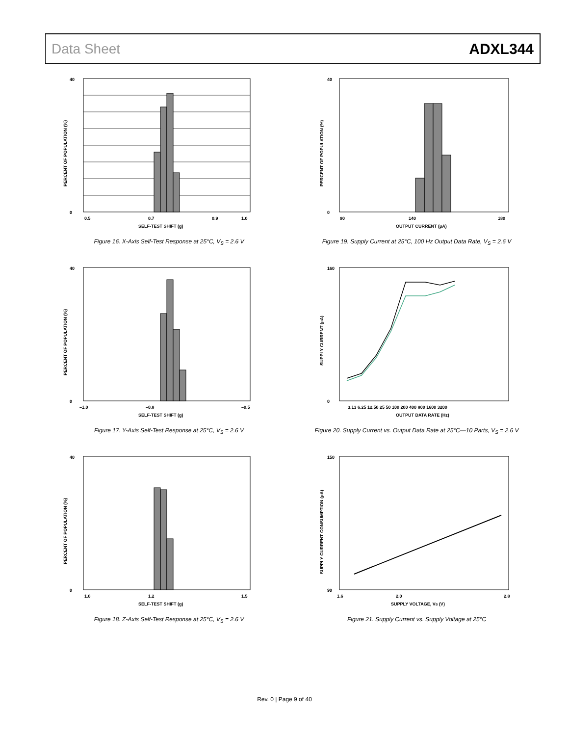Data Sheet ADXL344
40
0
0.5
0.7
0.9
1.0
SELF-TEST SHIFT (g)
PERCENT OF POPULATION (%)
Figure 16. X-Axis Self-Test Response at 25°C, V<sub>S</sub> = 2.6 V
40
0
90
140
180
OUTPUT CURRENT (µA)
PERCENT OF POPULATION (%)
Figure 19. Supply Current at 25°C, 100 Hz Output Data Rate, V<sub>S</sub> = 2.6 V
40
0
–1.0
–0.8
–0.5
SELF-TEST SHIFT (g)
PERCENT OF POPULATION (%)
Figure 17. Y-Axis Self-Test Response at 25°C, V<sub>S</sub> = 2.6 V
160
0
3.13 6.25 12.50 25 50 100 200 400 800 1600 3200
OUTPUT DATA RATE (Hz)
SUPPLY CURRENT (µA)
Figure 20. Supply Current vs. Output Data Rate at 25°C—10 Parts, V<sub>S</sub> = 2.6 V
40
0
1.0
1.2
1.5
SELF-TEST SHIFT (g)
PERCENT OF POPULATION (%)
Figure 18. Z-Axis Self-Test Response at 25°C, V<sub>S</sub> = 2.6 V
150
90
1.6
2.0
2.8
SUPPLY VOLTAGE, VS (V)
SUPPLY CURRENT CONSUMPTION (µA)
Figure 21. Supply Current vs. Supply Voltage at 25°C
Rev. 0 | Page 9 of 40